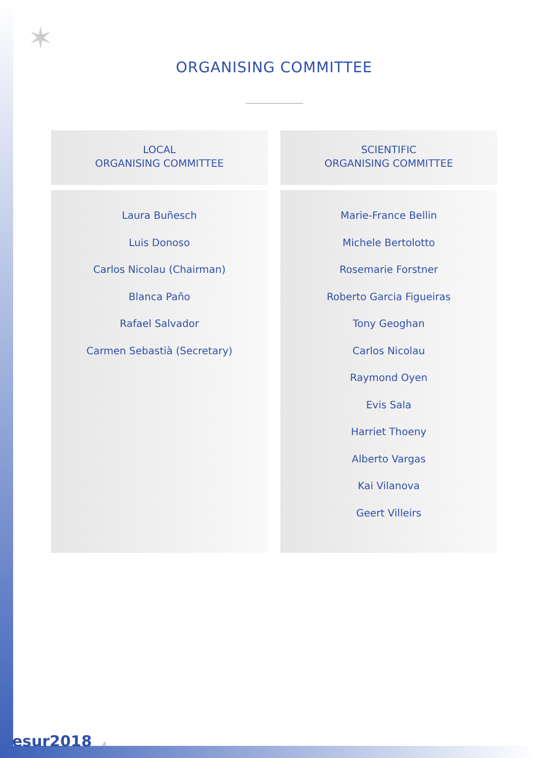✶
ORGANISING COMMITTEE
LOCAL
ORGANISING COMMITTEE
Laura Buñesch
Luis Donoso
Carlos Nicolau (Chairman)
Blanca Paño
Rafael Salvador
Carmen Sebastià (Secretary)
SCIENTIFIC
ORGANISING COMMITTEE
Marie-France Bellin
Michele Bertolotto
Rosemarie Forstner
Roberto Garcia Figueiras
Tony Geoghan
Carlos Nicolau
Raymond Oyen
Evis Sala
Harriet Thoeny
Alberto Vargas
Kai Vilanova
Geert Villeirs
esur2018 4